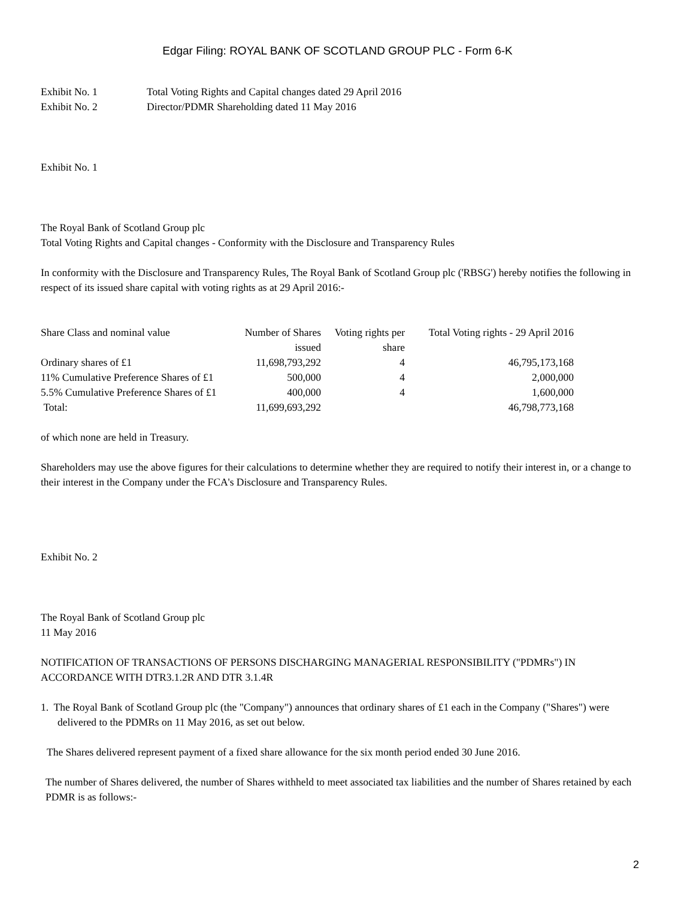Edgar Filing: ROYAL BANK OF SCOTLAND GROUP PLC - Form 6-K
| Exhibit No. 1 | Total Voting Rights and Capital changes dated 29 April 2016 |
| Exhibit No. 2 | Director/PDMR Shareholding dated 11 May 2016 |
Exhibit No. 1
The Royal Bank of Scotland Group plc
Total Voting Rights and Capital changes - Conformity with the Disclosure and Transparency Rules
In conformity with the Disclosure and Transparency Rules, The Royal Bank of Scotland Group plc ('RBSG') hereby notifies the following in respect of its issued share capital with voting rights as at 29 April 2016:-
| Share Class and nominal value | Number of Shares issued | Voting rights per share | Total Voting rights - 29 April 2016 |
| --- | --- | --- | --- |
| Ordinary shares of £1 | 11,698,793,292 | 4 | 46,795,173,168 |
| 11% Cumulative Preference Shares of £1 | 500,000 | 4 | 2,000,000 |
| 5.5% Cumulative Preference Shares of £1 | 400,000 | 4 | 1,600,000 |
| Total: | 11,699,693,292 | | 46,798,773,168 |
of which none are held in Treasury.
Shareholders may use the above figures for their calculations to determine whether they are required to notify their interest in, or a change to their interest in the Company under the FCA's Disclosure and Transparency Rules.
Exhibit No. 2
The Royal Bank of Scotland Group plc
11 May 2016
NOTIFICATION OF TRANSACTIONS OF PERSONS DISCHARGING MANAGERIAL RESPONSIBILITY ("PDMRs") IN ACCORDANCE WITH DTR3.1.2R AND DTR 3.1.4R
1. The Royal Bank of Scotland Group plc (the "Company") announces that ordinary shares of £1 each in the Company ("Shares") were delivered to the PDMRs on 11 May 2016, as set out below.
The Shares delivered represent payment of a fixed share allowance for the six month period ended 30 June 2016.
The number of Shares delivered, the number of Shares withheld to meet associated tax liabilities and the number of Shares retained by each PDMR is as follows:-
2